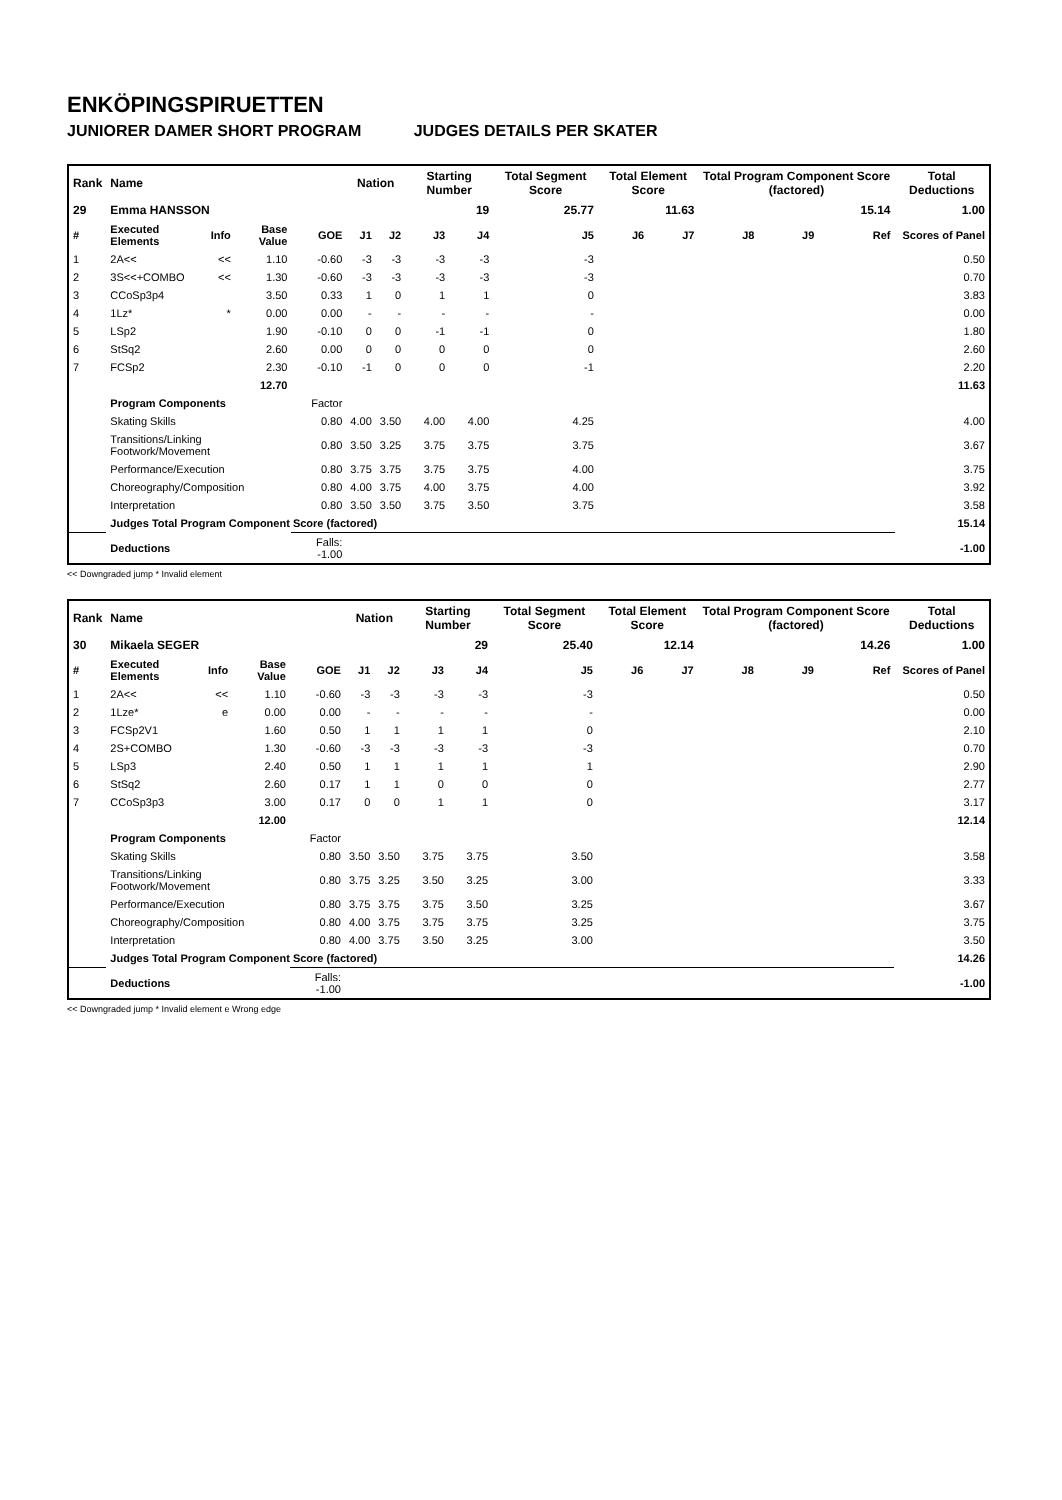ENKÖPINGSPIRUETTEN
JUNIORER DAMER SHORT PROGRAM JUDGES DETAILS PER SKATER
| Rank | Name | | | | Nation | | Starting Number | | Total Segment Score | Total Element Score | | Total Program Component Score (factored) | | | Total Deductions |
| --- | --- | --- | --- | --- | --- | --- | --- | --- | --- | --- | --- | --- | --- | --- | --- |
| 29 | Emma HANSSON | | | | | | 19 | | 25.77 | 11.63 | | 15.14 | | | 1.00 |
| # | Executed Elements | Info | Base Value | GOE | J1 | J2 | J3 | J4 | J5 | J6 | J7 | J8 | J9 | Ref | Scores of Panel |
| 1 | 2A<< | << | 1.10 | -0.60 | -3 | -3 | -3 | -3 | -3 | | | | | | 0.50 |
| 2 | 3S<<+COMBO | << | 1.30 | -0.60 | -3 | -3 | -3 | -3 | -3 | | | | | | 0.70 |
| 3 | CCoSp3p4 | | 3.50 | 0.33 | 1 | 0 | 1 | 1 | 0 | | | | | | 3.83 |
| 4 | 1Lz* | * | 0.00 | 0.00 | - | - | - | - | - | | | | | | 0.00 |
| 5 | LSp2 | | 1.90 | -0.10 | 0 | 0 | -1 | -1 | 0 | | | | | | 1.80 |
| 6 | StSq2 | | 2.60 | 0.00 | 0 | 0 | 0 | 0 | 0 | | | | | | 2.60 |
| 7 | FCSp2 | | 2.30 | -0.10 | -1 | 0 | 0 | 0 | -1 | | | | | | 2.20 |
| | | | 12.70 | | | | | | | | | | | | 11.63 |
| | Program Components | | | Factor | | | | | | | | | | | |
| | Skating Skills | | | 0.80 | 4.00 | 3.50 | 4.00 | 4.00 | 4.25 | | | | | | 4.00 |
| | Transitions/Linking Footwork/Movement | | | 0.80 | 3.50 | 3.25 | 3.75 | 3.75 | 3.75 | | | | | | 3.67 |
| | Performance/Execution | | | 0.80 | 3.75 | 3.75 | 3.75 | 3.75 | 4.00 | | | | | | 3.75 |
| | Choreography/Composition | | | 0.80 | 4.00 | 3.75 | 4.00 | 3.75 | 4.00 | | | | | | 3.92 |
| | Interpretation | | | 0.80 | 3.50 | 3.50 | 3.75 | 3.50 | 3.75 | | | | | | 3.58 |
| | Judges Total Program Component Score (factored) | | | | | | | | | | | | | | 15.14 |
| | Deductions | | | Falls: -1.00 | | | | | | | | | | | -1.00 |
<< Downgraded jump * Invalid element
| Rank | Name | | | | Nation | | Starting Number | | Total Segment Score | Total Element Score | | Total Program Component Score (factored) | | | Total Deductions |
| --- | --- | --- | --- | --- | --- | --- | --- | --- | --- | --- | --- | --- | --- | --- | --- |
| 30 | Mikaela SEGER | | | | | | 29 | | 25.40 | 12.14 | | 14.26 | | | 1.00 |
| # | Executed Elements | Info | Base Value | GOE | J1 | J2 | J3 | J4 | J5 | J6 | J7 | J8 | J9 | Ref | Scores of Panel |
| 1 | 2A<< | << | 1.10 | -0.60 | -3 | -3 | -3 | -3 | -3 | | | | | | 0.50 |
| 2 | 1Lze* | e | 0.00 | 0.00 | - | - | - | - | - | | | | | | 0.00 |
| 3 | FCSp2V1 | | 1.60 | 0.50 | 1 | 1 | 1 | 1 | 0 | | | | | | 2.10 |
| 4 | 2S+COMBO | | 1.30 | -0.60 | -3 | -3 | -3 | -3 | -3 | | | | | | 0.70 |
| 5 | LSp3 | | 2.40 | 0.50 | 1 | 1 | 1 | 1 | 1 | | | | | | 2.90 |
| 6 | StSq2 | | 2.60 | 0.17 | 1 | 1 | 0 | 0 | 0 | | | | | | 2.77 |
| 7 | CCoSp3p3 | | 3.00 | 0.17 | 0 | 0 | 1 | 1 | 0 | | | | | | 3.17 |
| | | | 12.00 | | | | | | | | | | | | 12.14 |
| | Program Components | | | Factor | | | | | | | | | | | |
| | Skating Skills | | | 0.80 | 3.50 | 3.50 | 3.75 | 3.75 | 3.50 | | | | | | 3.58 |
| | Transitions/Linking Footwork/Movement | | | 0.80 | 3.75 | 3.25 | 3.50 | 3.25 | 3.00 | | | | | | 3.33 |
| | Performance/Execution | | | 0.80 | 3.75 | 3.75 | 3.75 | 3.50 | 3.25 | | | | | | 3.67 |
| | Choreography/Composition | | | 0.80 | 4.00 | 3.75 | 3.75 | 3.75 | 3.25 | | | | | | 3.75 |
| | Interpretation | | | 0.80 | 4.00 | 3.75 | 3.50 | 3.25 | 3.00 | | | | | | 3.50 |
| | Judges Total Program Component Score (factored) | | | | | | | | | | | | | | 14.26 |
| | Deductions | | | Falls: -1.00 | | | | | | | | | | | -1.00 |
<< Downgraded jump * Invalid element e Wrong edge